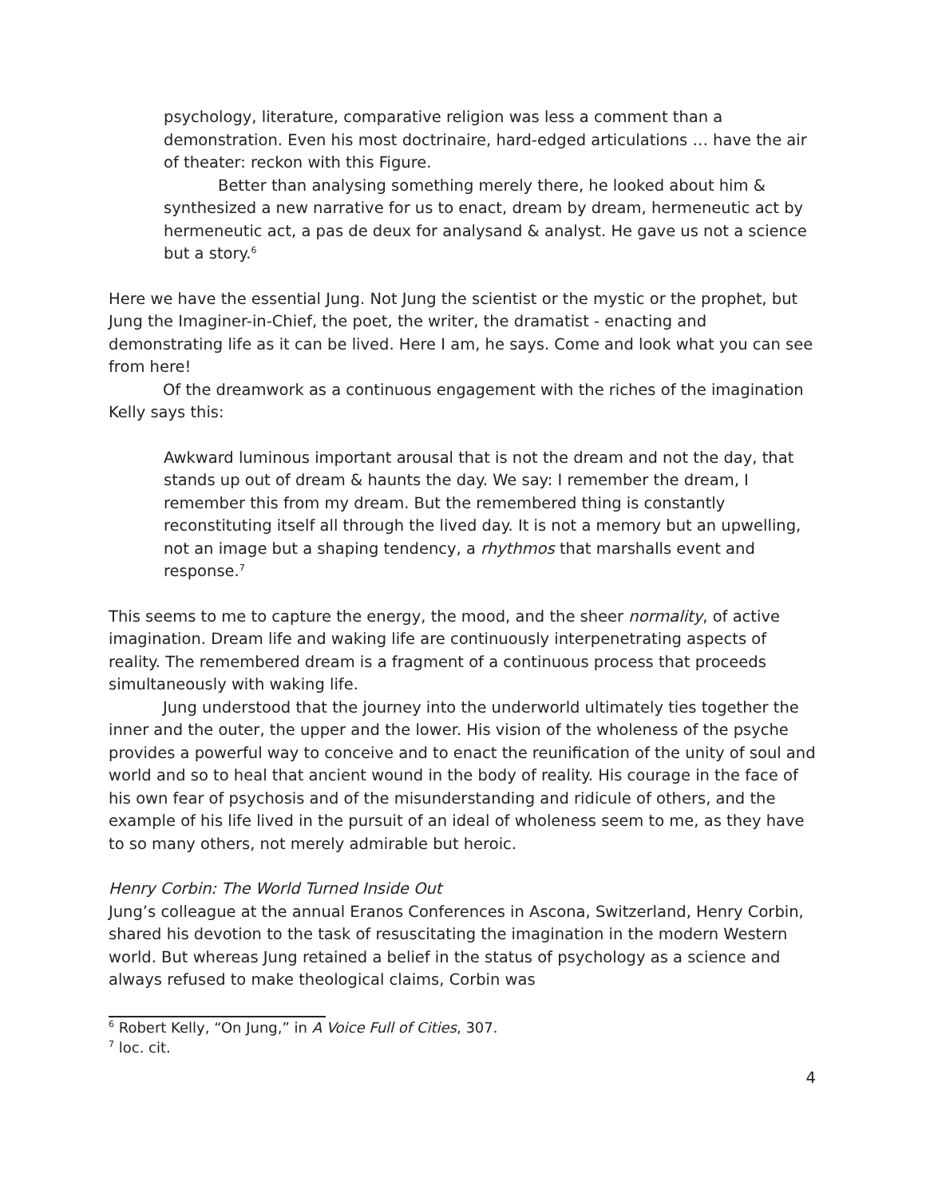psychology, literature, comparative religion was less a comment than a demonstration. Even his most doctrinaire, hard-edged articulations … have the air of theater: reckon with this Figure.
Better than analysing something merely there, he looked about him & synthesized a new narrative for us to enact, dream by dream, hermeneutic act by hermeneutic act, a pas de deux for analysand & analyst. He gave us not a science but a story.<sup>6</sup>
Here we have the essential Jung. Not Jung the scientist or the mystic or the prophet, but Jung the Imaginer-in-Chief, the poet, the writer, the dramatist - enacting and demonstrating life as it can be lived. Here I am, he says. Come and look what you can see from here!
Of the dreamwork as a continuous engagement with the riches of the imagination Kelly says this:
Awkward luminous important arousal that is not the dream and not the day, that stands up out of dream & haunts the day. We say: I remember the dream, I remember this from my dream. But the remembered thing is constantly reconstituting itself all through the lived day. It is not a memory but an upwelling, not an image but a shaping tendency, a rhythmos that marshalls event and response.<sup>7</sup>
This seems to me to capture the energy, the mood, and the sheer normality, of active imagination. Dream life and waking life are continuously interpenetrating aspects of reality. The remembered dream is a fragment of a continuous process that proceeds simultaneously with waking life.
Jung understood that the journey into the underworld ultimately ties together the inner and the outer, the upper and the lower. His vision of the wholeness of the psyche provides a powerful way to conceive and to enact the reunification of the unity of soul and world and so to heal that ancient wound in the body of reality. His courage in the face of his own fear of psychosis and of the misunderstanding and ridicule of others, and the example of his life lived in the pursuit of an ideal of wholeness seem to me, as they have to so many others, not merely admirable but heroic.
Henry Corbin: The World Turned Inside Out
Jung’s colleague at the annual Eranos Conferences in Ascona, Switzerland, Henry Corbin, shared his devotion to the task of resuscitating the imagination in the modern Western world. But whereas Jung retained a belief in the status of psychology as a science and always refused to make theological claims, Corbin was
<sup>6</sup> Robert Kelly, “On Jung,” in A Voice Full of Cities, 307.
<sup>7</sup> loc. cit.
4